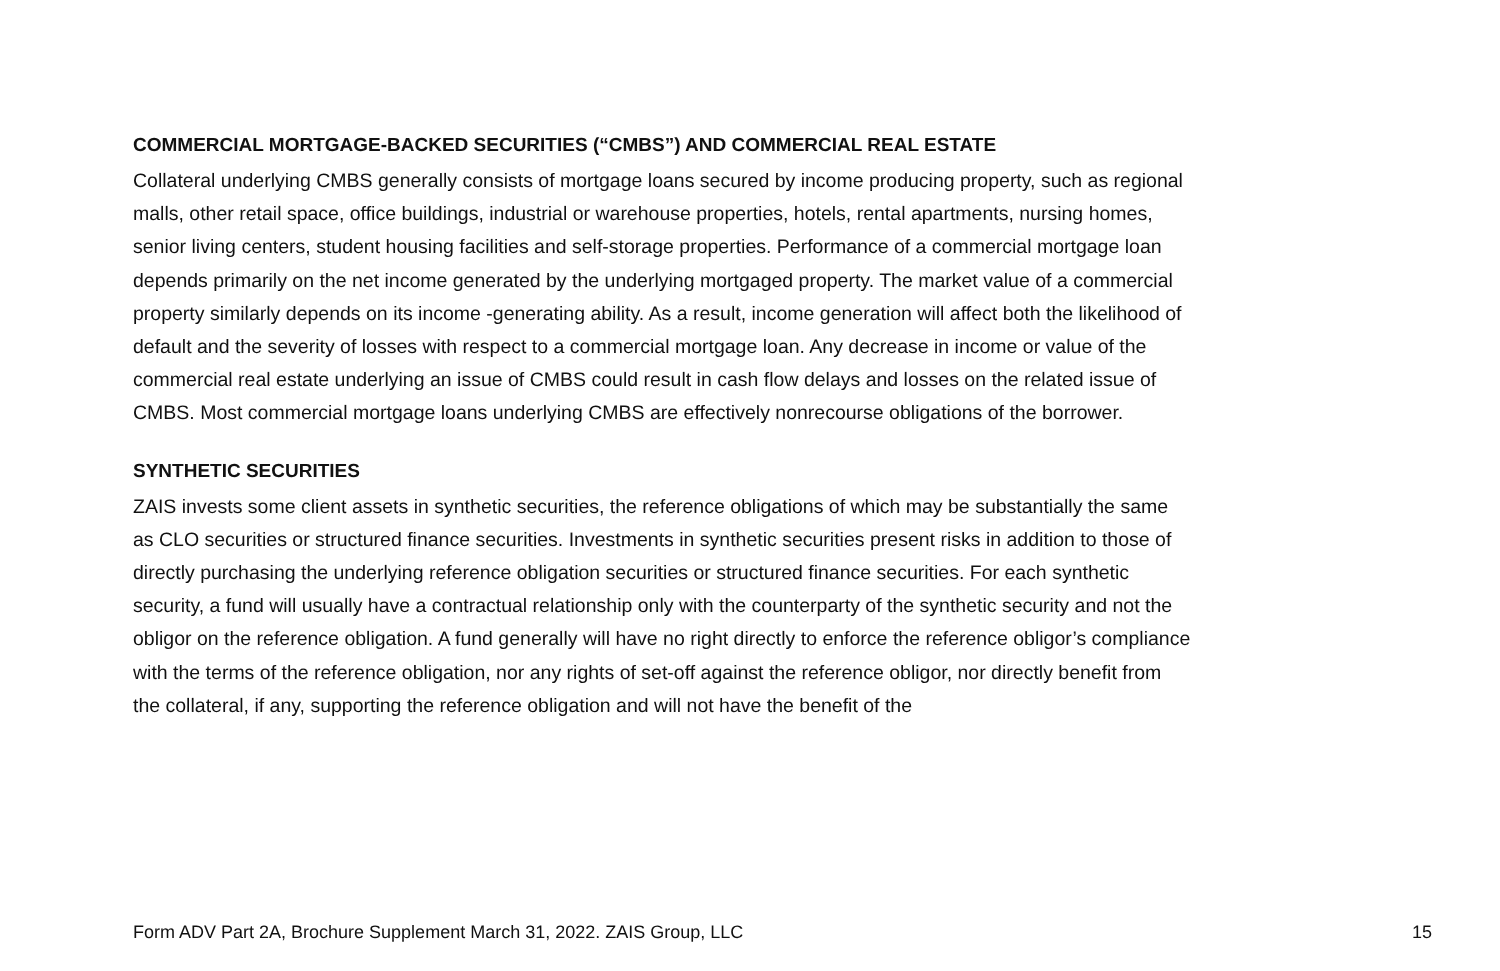COMMERCIAL MORTGAGE-BACKED SECURITIES (“CMBS”) AND COMMERCIAL REAL ESTATE
Collateral underlying CMBS generally consists of mortgage loans secured by income producing property, such as regional malls, other retail space, office buildings, industrial or warehouse properties, hotels, rental apartments, nursing homes, senior living centers, student housing facilities and self-storage properties. Performance of a commercial mortgage loan depends primarily on the net income generated by the underlying mortgaged property. The market value of a commercial property similarly depends on its income -generating ability. As a result, income generation will affect both the likelihood of default and the severity of losses with respect to a commercial mortgage loan. Any decrease in income or value of the commercial real estate underlying an issue of CMBS could result in cash flow delays and losses on the related issue of CMBS. Most commercial mortgage loans underlying CMBS are effectively nonrecourse obligations of the borrower.
SYNTHETIC SECURITIES
ZAIS invests some client assets in synthetic securities, the reference obligations of which may be substantially the same as CLO securities or structured finance securities. Investments in synthetic securities present risks in addition to those of directly purchasing the underlying reference obligation securities or structured finance securities. For each synthetic security, a fund will usually have a contractual relationship only with the counterparty of the synthetic security and not the obligor on the reference obligation. A fund generally will have no right directly to enforce the reference obligor’s compliance with the terms of the reference obligation, nor any rights of set-off against the reference obligor, nor directly benefit from the collateral, if any, supporting the reference obligation and will not have the benefit of the
Form ADV Part 2A, Brochure Supplement March 31, 2022. ZAIS Group, LLC 15